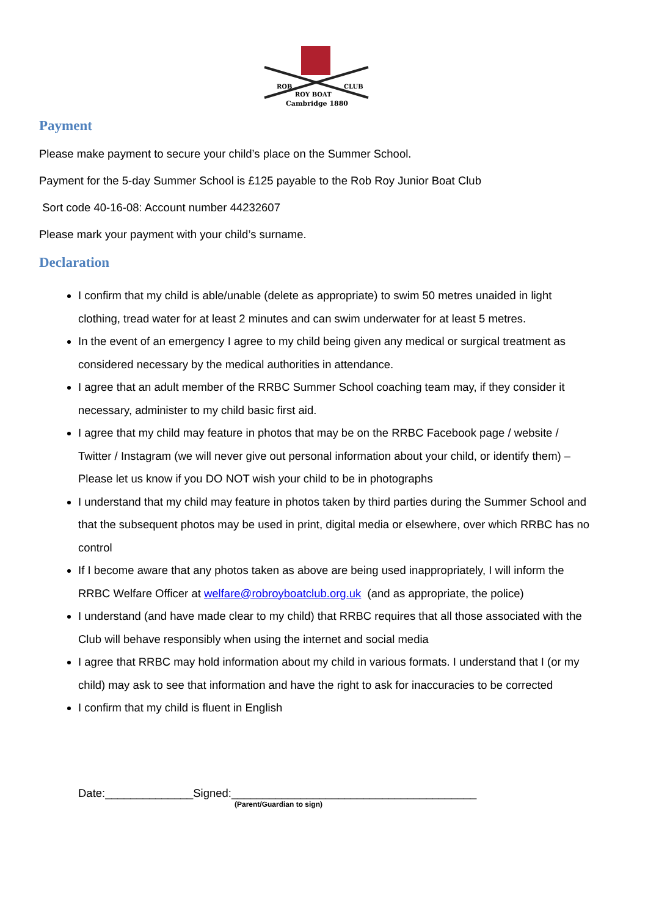ROB
CLUB
ROY BOAT
Cambridge 1880
Payment
Please make payment to secure your child’s place on the Summer School.
Payment for the 5-day Summer School is £125 payable to the Rob Roy Junior Boat Club
Sort code 40-16-08: Account number 44232607
Please mark your payment with your child’s surname.
Declaration
I confirm that my child is able/unable (delete as appropriate) to swim 50 metres unaided in light clothing, tread water for at least 2 minutes and can swim underwater for at least 5 metres.
In the event of an emergency I agree to my child being given any medical or surgical treatment as considered necessary by the medical authorities in attendance.
I agree that an adult member of the RRBC Summer School coaching team may, if they consider it necessary, administer to my child basic first aid.
I agree that my child may feature in photos that may be on the RRBC Facebook page / website / Twitter / Instagram (we will never give out personal information about your child, or identify them) – Please let us know if you DO NOT wish your child to be in photographs
I understand that my child may feature in photos taken by third parties during the Summer School and that the subsequent photos may be used in print, digital media or elsewhere, over which RRBC has no control
If I become aware that any photos taken as above are being used inappropriately, I will inform the RRBC Welfare Officer at welfare@robroyboatclub.org.uk (and as appropriate, the police)
I understand (and have made clear to my child) that RRBC requires that all those associated with the Club will behave responsibly when using the internet and social media
I agree that RRBC may hold information about my child in various formats. I understand that I (or my child) may ask to see that information and have the right to ask for inaccuracies to be corrected
I confirm that my child is fluent in English
Date:______________Signed:_______________________________________
(Parent/Guardian to sign)